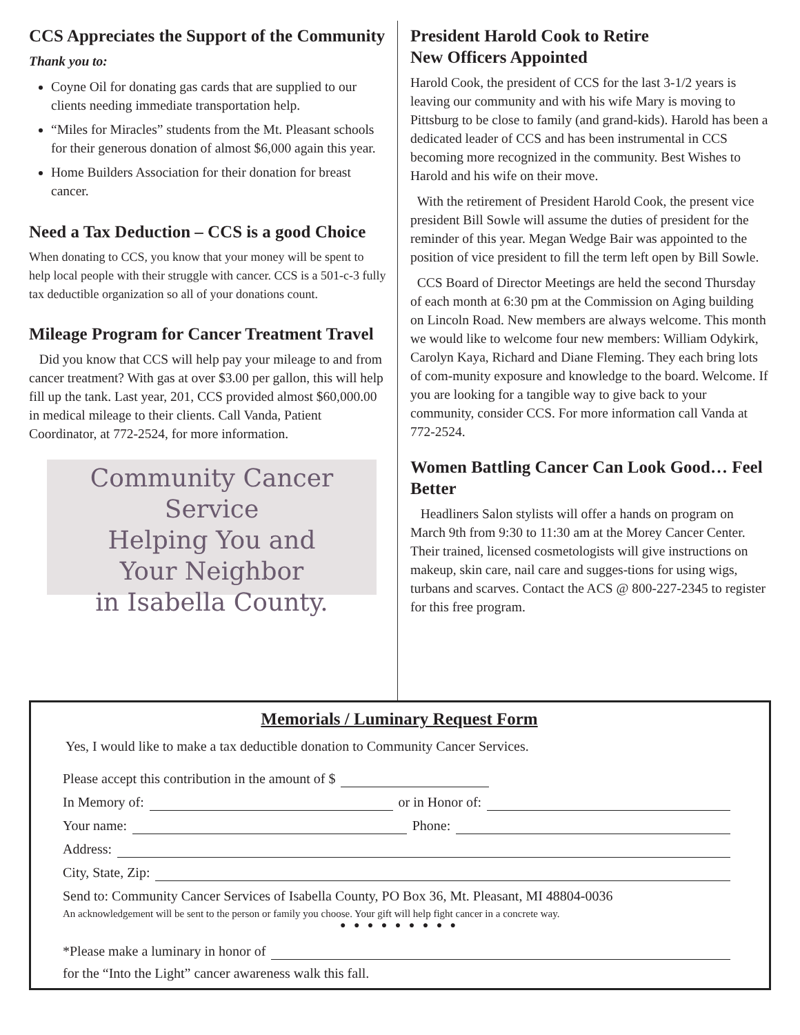CCS Appreciates the Support of the Community
Thank you to:
Coyne Oil for donating gas cards that are supplied to our clients needing immediate transportation help.
“Miles for Miracles” students from the Mt. Pleasant schools for their generous donation of almost $6,000 again this year.
Home Builders Association for their donation for breast cancer.
Need a Tax Deduction – CCS is a good Choice
When donating to CCS, you know that your money will be spent to help local people with their struggle with cancer. CCS is a 501-c-3 fully tax deductible organization so all of your donations count.
Mileage Program for Cancer Treatment Travel
Did you know that CCS will help pay your mileage to and from cancer treatment? With gas at over $3.00 per gallon, this will help fill up the tank. Last year, 201, CCS provided almost $60,000.00 in medical mileage to their clients. Call Vanda, Patient Coordinator, at 772-2524, for more information.
Community Cancer Service
Helping You and
Your Neighbor
in Isabella County.
President Harold Cook to Retire
New Officers Appointed
Harold Cook, the president of CCS for the last 3-1/2 years is leaving our community and with his wife Mary is moving to Pittsburg to be close to family (and grand-kids). Harold has been a dedicated leader of CCS and has been instrumental in CCS becoming more recognized in the community. Best Wishes to Harold and his wife on their move.
With the retirement of President Harold Cook, the present vice president Bill Sowle will assume the duties of president for the reminder of this year. Megan Wedge Bair was appointed to the position of vice president to fill the term left open by Bill Sowle.
CCS Board of Director Meetings are held the second Thursday of each month at 6:30 pm at the Commission on Aging building on Lincoln Road. New members are always welcome. This month we would like to welcome four new members: William Odykirk, Carolyn Kaya, Richard and Diane Fleming. They each bring lots of com-munity exposure and knowledge to the board. Welcome. If you are looking for a tangible way to give back to your community, consider CCS. For more information call Vanda at 772-2524.
Women Battling Cancer Can Look Good… Feel Better
Headliners Salon stylists will offer a hands on program on March 9th from 9:30 to 11:30 am at the Morey Cancer Center. Their trained, licensed cosmetologists will give instructions on makeup, skin care, nail care and sugges-tions for using wigs, turbans and scarves. Contact the ACS @ 800-227-2345 to register for this free program.
Memorials / Luminary Request Form
Yes, I would like to make a tax deductible donation to Community Cancer Services.
Please accept this contribution in the amount of $
In Memory of: or in Honor of:
Your name: Phone:
Address:
City, State, Zip:
Send to: Community Cancer Services of Isabella County, PO Box 36, Mt. Pleasant, MI 48804-0036
An acknowledgement will be sent to the person or family you choose. Your gift will help fight cancer in a concrete way.
● ● ● ● ● ● ● ● ●
*Please make a luminary in honor of
for the “Into the Light” cancer awareness walk this fall.